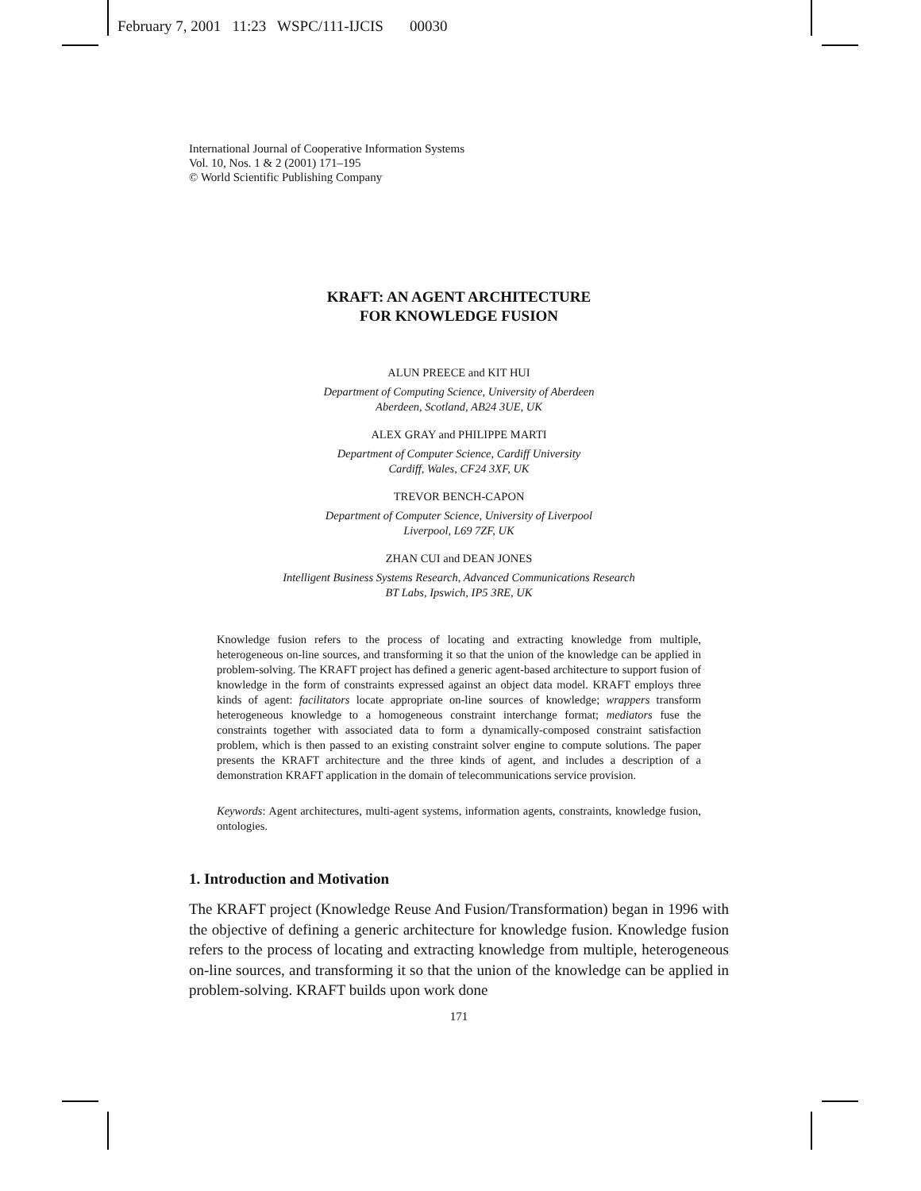February 7, 2001 11:23 WSPC/111-IJCIS 00030
International Journal of Cooperative Information Systems
Vol. 10, Nos. 1 & 2 (2001) 171–195
© World Scientific Publishing Company
KRAFT: AN AGENT ARCHITECTURE
FOR KNOWLEDGE FUSION
ALUN PREECE and KIT HUI
Department of Computing Science, University of Aberdeen
Aberdeen, Scotland, AB24 3UE, UK
ALEX GRAY and PHILIPPE MARTI
Department of Computer Science, Cardiff University
Cardiff, Wales, CF24 3XF, UK
TREVOR BENCH-CAPON
Department of Computer Science, University of Liverpool
Liverpool, L69 7ZF, UK
ZHAN CUI and DEAN JONES
Intelligent Business Systems Research, Advanced Communications Research
BT Labs, Ipswich, IP5 3RE, UK
Knowledge fusion refers to the process of locating and extracting knowledge from multiple, heterogeneous on-line sources, and transforming it so that the union of the knowledge can be applied in problem-solving. The KRAFT project has defined a generic agent-based architecture to support fusion of knowledge in the form of constraints expressed against an object data model. KRAFT employs three kinds of agent: facilitators locate appropriate on-line sources of knowledge; wrappers transform heterogeneous knowledge to a homogeneous constraint interchange format; mediators fuse the constraints together with associated data to form a dynamically-composed constraint satisfaction problem, which is then passed to an existing constraint solver engine to compute solutions. The paper presents the KRAFT architecture and the three kinds of agent, and includes a description of a demonstration KRAFT application in the domain of telecommunications service provision.
Keywords: Agent architectures, multi-agent systems, information agents, constraints, knowledge fusion, ontologies.
1. Introduction and Motivation
The KRAFT project (Knowledge Reuse And Fusion/Transformation) began in 1996 with the objective of defining a generic architecture for knowledge fusion. Knowledge fusion refers to the process of locating and extracting knowledge from multiple, heterogeneous on-line sources, and transforming it so that the union of the knowledge can be applied in problem-solving. KRAFT builds upon work done
171